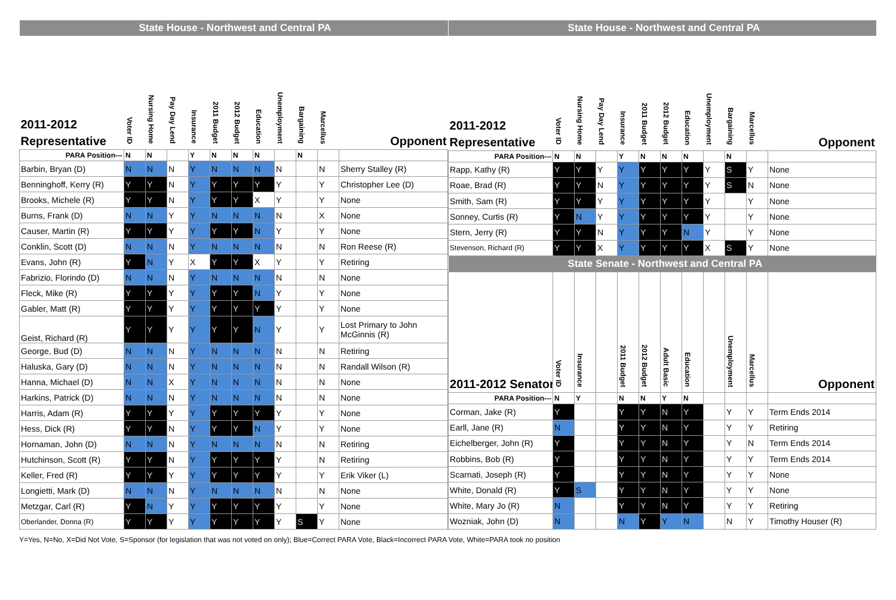| State House - Northwest and Central PA | | | | | | | | | | | |
| --- | --- | --- | --- | --- | --- | --- | --- | --- | --- | --- | --- |
| 2011-2012 Representative | Voter ID | Nursing Home | Pay Day Lend | Insurance | 2011 Budget | 2012 Budget | Education | Unemployment | Bargaining | Marcellus | Opponent |
| PARA Position--- | N | N | | Y | N | N | N | | N | | |
| Barbin, Bryan (D) | N | N | N | Y | N | N | N | N | | N | Sherry Stalley (R) |
| Benninghoff, Kerry (R) | Y | Y | N | Y | Y | Y | Y | Y | | Y | Christopher Lee (D) |
| Brooks, Michele (R) | Y | Y | N | Y | Y | Y | X | Y | | Y | None |
| Burns, Frank (D) | N | N | Y | Y | N | N | N | N | | X | None |
| Causer, Martin (R) | Y | Y | Y | Y | Y | Y | N | Y | | Y | None |
| Conklin, Scott (D) | N | N | N | Y | N | N | N | N | | N | Ron Reese (R) |
| Evans, John (R) | Y | N | Y | X | Y | Y | X | Y | | Y | Retiring |
| Fabrizio, Florindo (D) | N | N | N | Y | N | N | N | N | | N | None |
| Fleck, Mike (R) | Y | Y | Y | Y | Y | Y | N | Y | | Y | None |
| Gabler, Matt (R) | Y | Y | Y | Y | Y | Y | Y | Y | | Y | None |
| Geist, Richard (R) | Y | Y | Y | Y | Y | Y | N | Y | | Y | Lost Primary to John McGinnis (R) |
| George, Bud (D) | N | N | N | Y | N | N | N | N | | N | Retiring |
| Haluska, Gary (D) | N | N | N | Y | N | N | N | N | | N | Randall Wilson (R) |
| Hanna, Michael (D) | N | N | X | Y | N | N | N | N | | N | None |
| Harkins, Patrick (D) | N | N | N | Y | N | N | N | N | | N | None |
| Harris, Adam (R) | Y | Y | Y | Y | Y | Y | Y | Y | | Y | None |
| Hess, Dick (R) | Y | Y | N | Y | Y | Y | N | Y | | Y | None |
| Hornaman, John (D) | N | N | N | Y | N | N | N | N | | N | Retiring |
| Hutchinson, Scott (R) | Y | Y | N | Y | Y | Y | Y | Y | | N | Retiring |
| Keller, Fred (R) | Y | Y | Y | Y | Y | Y | Y | Y | | Y | Erik Viker (L) |
| Longietti, Mark (D) | N | N | N | Y | N | N | N | N | | N | None |
| Metzgar, Carl (R) | Y | N | Y | Y | Y | Y | Y | Y | | Y | None |
| Oberlander, Donna (R) | Y | Y | Y | Y | Y | Y | Y | Y | S | Y | None |
| State House - Northwest and Central PA | | | | | | | | | | | |
| --- | --- | --- | --- | --- | --- | --- | --- | --- | --- | --- | --- |
| 2011-2012 Representative | Voter ID | Nursing Home | Pay Day Lend | Insurance | 2011 Budget | 2012 Budget | Education | Unemployment | Bargaining | Marcellus | Opponent |
| PARA Position--- | N | N | | Y | N | N | N | | N | | |
| Rapp, Kathy (R) | Y | Y | Y | Y | Y | Y | Y | Y | S | Y | None |
| Roae, Brad (R) | Y | Y | N | Y | Y | Y | Y | Y | S | N | None |
| Smith, Sam (R) | Y | Y | Y | Y | Y | Y | Y | Y | | Y | None |
| Sonney, Curtis (R) | Y | N | Y | Y | Y | Y | Y | Y | | Y | None |
| Stern, Jerry (R) | Y | Y | N | Y | Y | Y | N | Y | | Y | None |
| Stevenson, Richard (R) | Y | Y | X | Y | Y | Y | Y | X | S | Y | None |
| State Senate - Northwest and Central PA | | | | | | | | | | | |
| 2011-2012 Senator | Voter ID | Insurance | | 2011 Budget | 2012 Budget | Adult Basic | Education | | Unemployment | Marcellus | Opponent |
| PARA Position--- | N | Y | | N | N | Y | N | | | | |
| Corman, Jake (R) | Y | | | Y | Y | N | Y | | Y | Y | Term Ends 2014 |
| Earll, Jane (R) | N | | | Y | Y | N | Y | | Y | Y | Retiring |
| Eichelberger, John (R) | Y | | | Y | Y | N | Y | | Y | N | Term Ends 2014 |
| Robbins, Bob (R) | Y | | | Y | Y | N | Y | | Y | Y | Term Ends 2014 |
| Scarnati, Joseph (R) | Y | | | Y | Y | N | Y | | Y | Y | None |
| White, Donald (R) | Y | S | | Y | Y | N | Y | | Y | Y | None |
| White, Mary Jo (R) | N | | | Y | Y | N | Y | | Y | Y | Retiring |
| Wozniak, John (D) | N | | | N | Y | Y | N | | N | Y | Timothy Houser (R) |
Y=Yes, N=No, X=Did Not Vote, S=Sponsor (for legislation that was not voted on only); Blue=Correct PARA Vote, Black=Incorrect PARA Vote, White=PARA took no position